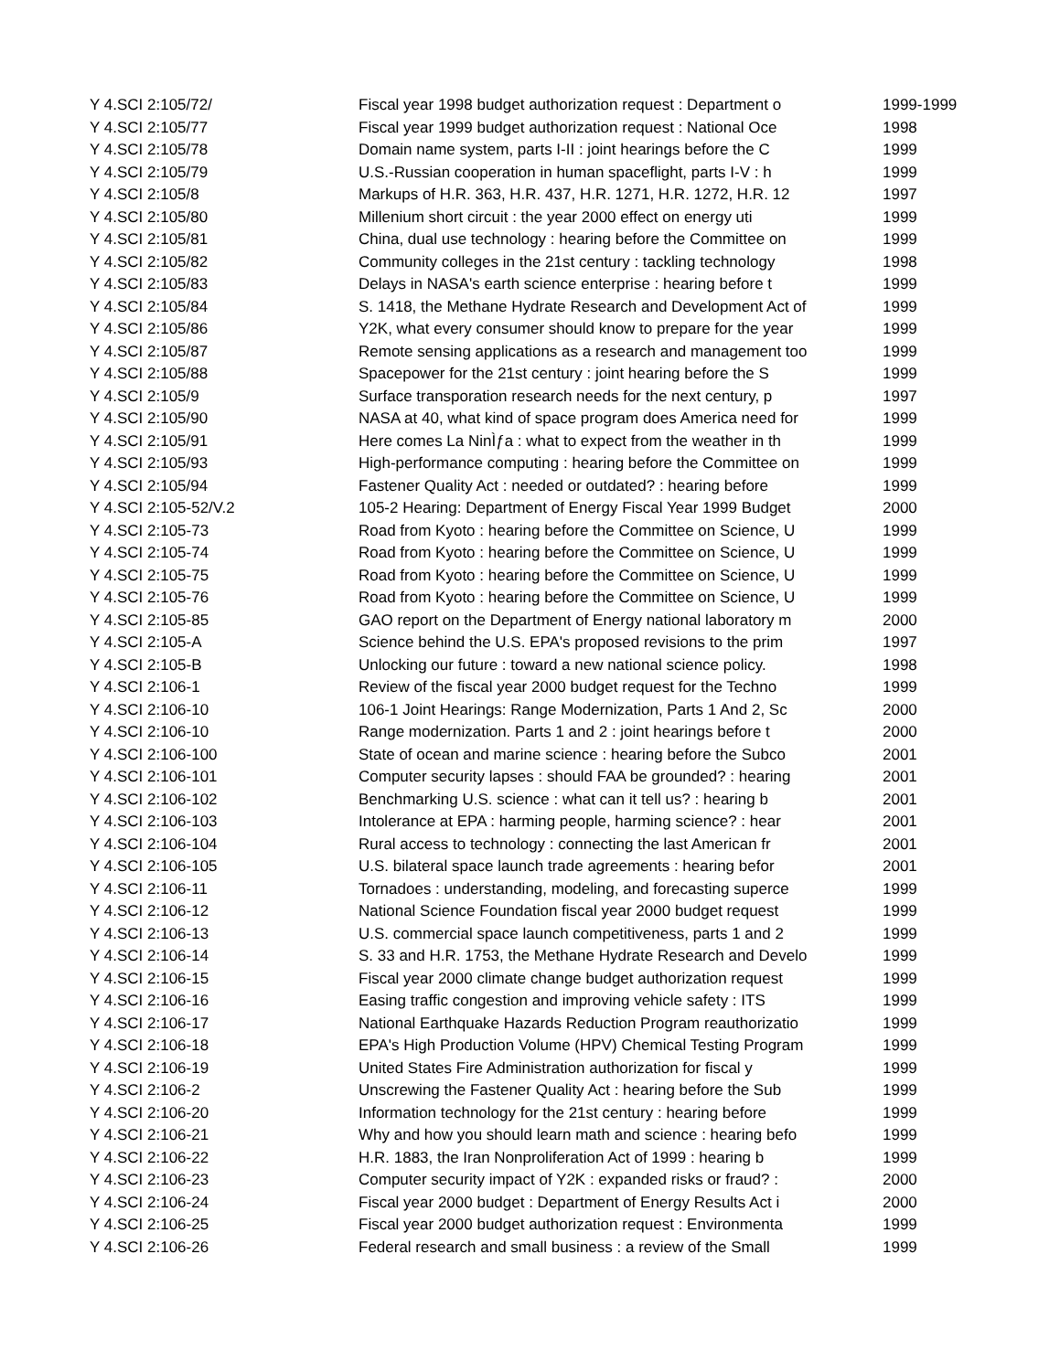| Y 4.SCI 2:105/72/ | Fiscal year 1998 budget authorization request : Department o | 1999-1999 |
| Y 4.SCI 2:105/77 | Fiscal year 1999 budget authorization request : National Oce | 1998 |
| Y 4.SCI 2:105/78 | Domain name system, parts I-II : joint hearings before the C | 1999 |
| Y 4.SCI 2:105/79 | U.S.-Russian cooperation in human spaceflight, parts I-V : h | 1999 |
| Y 4.SCI 2:105/8 | Markups of H.R. 363, H.R. 437, H.R. 1271, H.R. 1272, H.R. 12 | 1997 |
| Y 4.SCI 2:105/80 | Millenium short circuit : the year 2000 effect on energy uti | 1999 |
| Y 4.SCI 2:105/81 | China, dual use technology : hearing before the Committee on | 1999 |
| Y 4.SCI 2:105/82 | Community colleges in the 21st century : tackling technology | 1998 |
| Y 4.SCI 2:105/83 | Delays in NASA's earth science enterprise : hearing before t | 1999 |
| Y 4.SCI 2:105/84 | S. 1418, the Methane Hydrate Research and Development Act of | 1999 |
| Y 4.SCI 2:105/86 | Y2K, what every consumer should know to prepare for the year | 1999 |
| Y 4.SCI 2:105/87 | Remote sensing applications as a research and management too | 1999 |
| Y 4.SCI 2:105/88 | Spacepower for the 21st century : joint hearing before the S | 1999 |
| Y 4.SCI 2:105/9 | Surface transporation research needs for the next century, p | 1997 |
| Y 4.SCI 2:105/90 | NASA at 40, what kind of space program does America need for | 1999 |
| Y 4.SCI 2:105/91 | Here comes La NinÌƒa : what to expect from the weather in th | 1999 |
| Y 4.SCI 2:105/93 | High-performance computing : hearing before the Committee on | 1999 |
| Y 4.SCI 2:105/94 | Fastener Quality Act : needed or outdated? : hearing before | 1999 |
| Y 4.SCI 2:105-52/V.2 | 105-2 Hearing: Department of Energy Fiscal Year 1999 Budget | 2000 |
| Y 4.SCI 2:105-73 | Road from Kyoto : hearing before the Committee on Science, U | 1999 |
| Y 4.SCI 2:105-74 | Road from Kyoto : hearing before the Committee on Science, U | 1999 |
| Y 4.SCI 2:105-75 | Road from Kyoto : hearing before the Committee on Science, U | 1999 |
| Y 4.SCI 2:105-76 | Road from Kyoto : hearing before the Committee on Science, U | 1999 |
| Y 4.SCI 2:105-85 | GAO report on the Department of Energy national laboratory m | 2000 |
| Y 4.SCI 2:105-A | Science behind the U.S. EPA's proposed revisions to the prim | 1997 |
| Y 4.SCI 2:105-B | Unlocking our future : toward a new national science policy. | 1998 |
| Y 4.SCI 2:106-1 | Review of the fiscal year 2000 budget request for the Techno | 1999 |
| Y 4.SCI 2:106-10 | 106-1 Joint Hearings: Range Modernization, Parts 1 And 2, Sc | 2000 |
| Y 4.SCI 2:106-10 | Range modernization. Parts 1 and 2 : joint hearings before t | 2000 |
| Y 4.SCI 2:106-100 | State of ocean and marine science : hearing before the Subco | 2001 |
| Y 4.SCI 2:106-101 | Computer security lapses : should FAA be grounded? : hearing | 2001 |
| Y 4.SCI 2:106-102 | Benchmarking U.S. science : what can it tell us? : hearing b | 2001 |
| Y 4.SCI 2:106-103 | Intolerance at EPA : harming people, harming science? : hear | 2001 |
| Y 4.SCI 2:106-104 | Rural access to technology : connecting the last American fr | 2001 |
| Y 4.SCI 2:106-105 | U.S. bilateral space launch trade agreements : hearing befor | 2001 |
| Y 4.SCI 2:106-11 | Tornadoes : understanding, modeling, and forecasting superce | 1999 |
| Y 4.SCI 2:106-12 | National Science Foundation fiscal year 2000 budget request | 1999 |
| Y 4.SCI 2:106-13 | U.S. commercial space launch competitiveness, parts 1 and 2 | 1999 |
| Y 4.SCI 2:106-14 | S. 33 and H.R. 1753, the Methane Hydrate Research and Develo | 1999 |
| Y 4.SCI 2:106-15 | Fiscal year 2000 climate change budget authorization request | 1999 |
| Y 4.SCI 2:106-16 | Easing traffic congestion and improving vehicle safety : ITS | 1999 |
| Y 4.SCI 2:106-17 | National Earthquake Hazards Reduction Program reauthorizatio | 1999 |
| Y 4.SCI 2:106-18 | EPA's High Production Volume (HPV) Chemical Testing Program | 1999 |
| Y 4.SCI 2:106-19 | United States Fire Administration authorization for fiscal y | 1999 |
| Y 4.SCI 2:106-2 | Unscrewing the Fastener Quality Act : hearing before the Sub | 1999 |
| Y 4.SCI 2:106-20 | Information technology for the 21st century : hearing before | 1999 |
| Y 4.SCI 2:106-21 | Why and how you should learn math and science : hearing befo | 1999 |
| Y 4.SCI 2:106-22 | H.R. 1883, the Iran Nonproliferation Act of 1999 : hearing b | 1999 |
| Y 4.SCI 2:106-23 | Computer security impact of Y2K : expanded risks or fraud? : | 2000 |
| Y 4.SCI 2:106-24 | Fiscal year 2000 budget : Department of Energy Results Act i | 2000 |
| Y 4.SCI 2:106-25 | Fiscal year 2000 budget authorization request : Environmenta | 1999 |
| Y 4.SCI 2:106-26 | Federal research and small business : a review of the Small | 1999 |